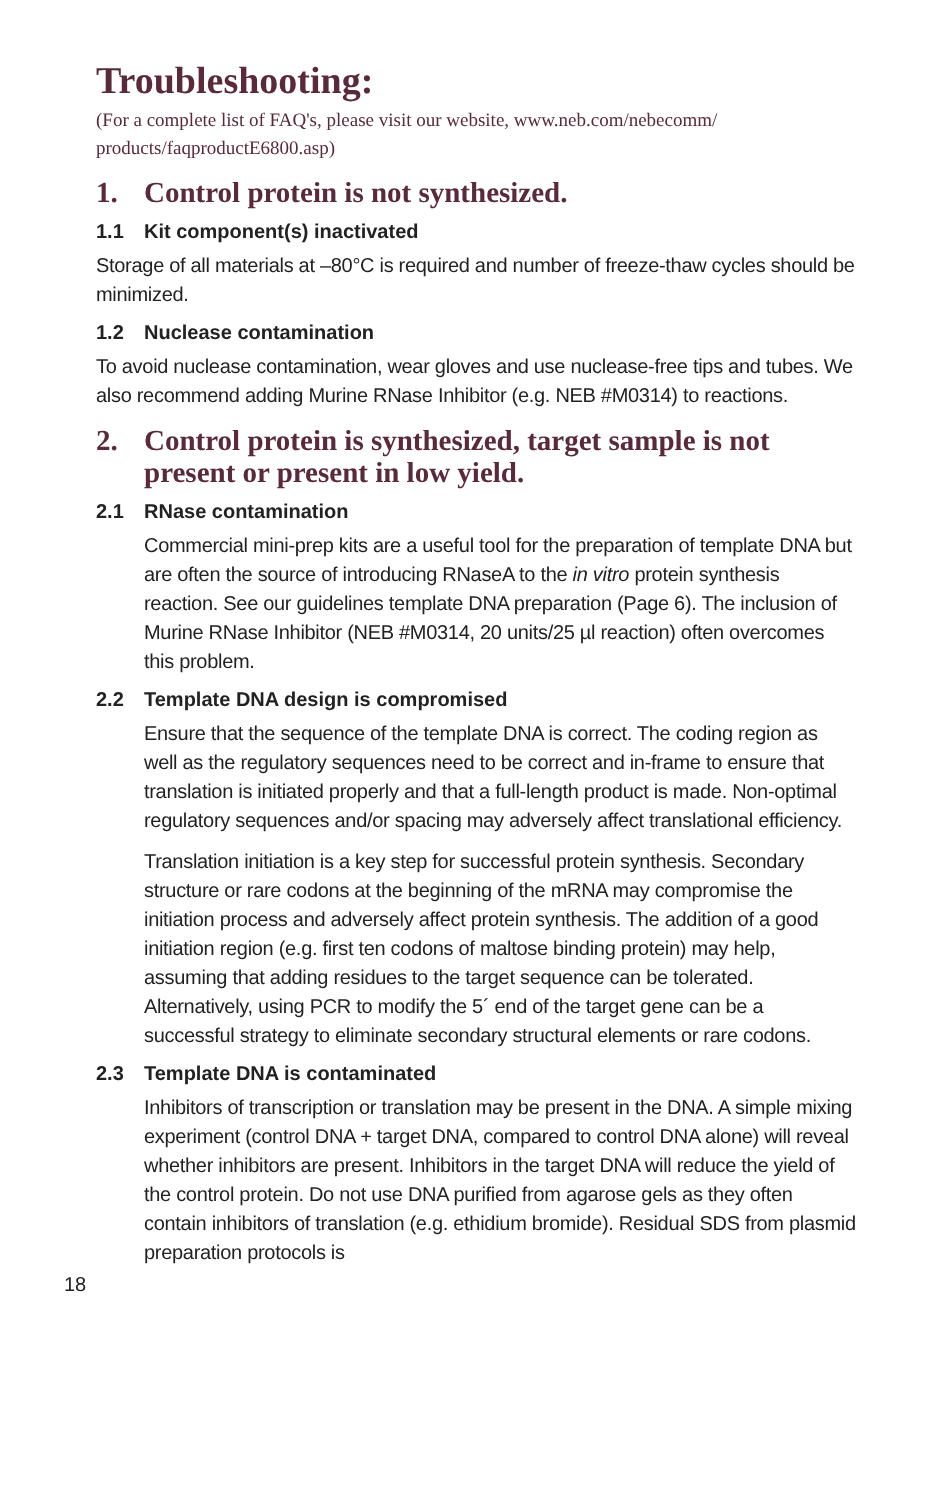Troubleshooting:
(For a complete list of FAQ's, please visit our website, www.neb.com/nebecomm/ products/faqproductE6800.asp)
1. Control protein is not synthesized.
1.1 Kit component(s) inactivated
Storage of all materials at –80°C is required and number of freeze-thaw cycles should be minimized.
1.2 Nuclease contamination
To avoid nuclease contamination, wear gloves and use nuclease-free tips and tubes. We also recommend adding Murine RNase Inhibitor (e.g. NEB #M0314) to reactions.
2. Control protein is synthesized, target sample is not present or present in low yield.
2.1 RNase contamination
Commercial mini-prep kits are a useful tool for the preparation of template DNA but are often the source of introducing RNaseA to the in vitro protein synthesis reaction. See our guidelines template DNA preparation (Page 6). The inclusion of Murine RNase Inhibitor (NEB #M0314, 20 units/25 µl reaction) often overcomes this problem.
2.2 Template DNA design is compromised
Ensure that the sequence of the template DNA is correct. The coding region as well as the regulatory sequences need to be correct and in-frame to ensure that translation is initiated properly and that a full-length product is made. Non-optimal regulatory sequences and/or spacing may adversely affect translational efficiency.
Translation initiation is a key step for successful protein synthesis. Secondary structure or rare codons at the beginning of the mRNA may compromise the initiation process and adversely affect protein synthesis. The addition of a good initiation region (e.g. first ten codons of maltose binding protein) may help, assuming that adding residues to the target sequence can be tolerated. Alternatively, using PCR to modify the 5´ end of the target gene can be a successful strategy to eliminate secondary structural elements or rare codons.
2.3 Template DNA is contaminated
Inhibitors of transcription or translation may be present in the DNA. A simple mixing experiment (control DNA + target DNA, compared to control DNA alone) will reveal whether inhibitors are present. Inhibitors in the target DNA will reduce the yield of the control protein. Do not use DNA purified from agarose gels as they often contain inhibitors of translation (e.g. ethidium bromide). Residual SDS from plasmid preparation protocols is
18